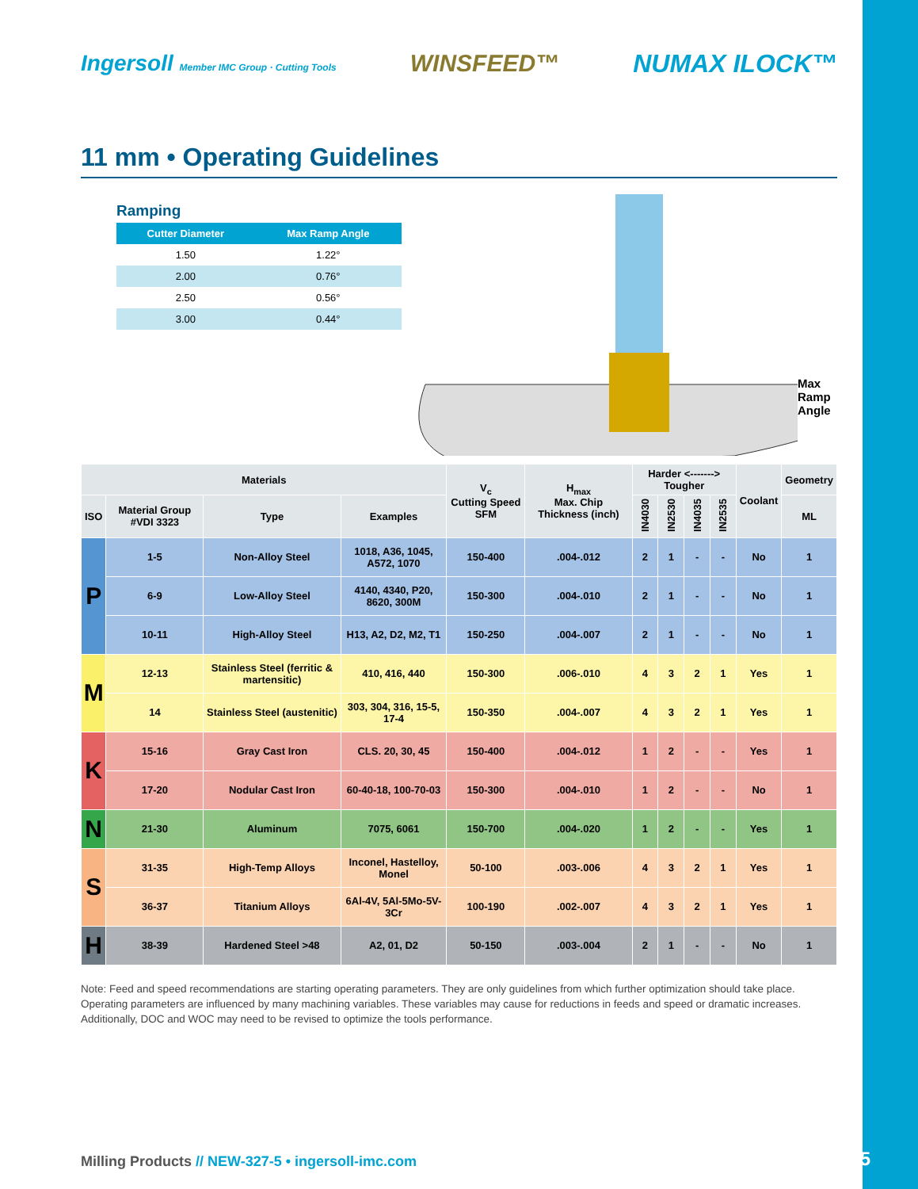Ingersoll Member IMC Group · Cutting Tools
WINSFEED™ NUMAX ILOCK™
11 mm • Operating Guidelines
Ramping
| Cutter Diameter | Max Ramp Angle |
| --- | --- |
| 1.50 | 1.22° |
| 2.00 | 0.76° |
| 2.50 | 0.56° |
| 3.00 | 0.44° |
Max Ramp Angle
| Materials | | | | V<sub>c</sub> Cutting Speed SFM | H<sub>max</sub> Max. Chip Thickness (inch) | Harder <-------> Tougher | | | | Coolant | Geometry |
| --- | --- | --- | --- | --- | --- | --- | --- | --- | --- | --- | --- |
| ISO | Material Group #VDI 3323 | Type | Examples | | | IN4030 | IN2530 | IN4035 | IN2535 | | ML |
| P | 1-5 | Non-Alloy Steel | 1018, A36, 1045, A572, 1070 | 150-400 | .004-.012 | 2 | 1 | - | - | No | 1 |
| | 6-9 | Low-Alloy Steel | 4140, 4340, P20, 8620, 300M | 150-300 | .004-.010 | 2 | 1 | - | - | No | 1 |
| | 10-11 | High-Alloy Steel | H13, A2, D2, M2, T1 | 150-250 | .004-.007 | 2 | 1 | - | - | No | 1 |
| M | 12-13 | Stainless Steel (ferritic & martensitic) | 410, 416, 440 | 150-300 | .006-.010 | 4 | 3 | 2 | 1 | Yes | 1 |
| | 14 | Stainless Steel (austenitic) | 303, 304, 316, 15-5, 17-4 | 150-350 | .004-.007 | 4 | 3 | 2 | 1 | Yes | 1 |
| K | 15-16 | Gray Cast Iron | CLS. 20, 30, 45 | 150-400 | .004-.012 | 1 | 2 | - | - | Yes | 1 |
| | 17-20 | Nodular Cast Iron | 60-40-18, 100-70-03 | 150-300 | .004-.010 | 1 | 2 | - | - | No | 1 |
| N | 21-30 | Aluminum | 7075, 6061 | 150-700 | .004-.020 | 1 | 2 | - | - | Yes | 1 |
| S | 31-35 | High-Temp Alloys | Inconel, Hastelloy, Monel | 50-100 | .003-.006 | 4 | 3 | 2 | 1 | Yes | 1 |
| | 36-37 | Titanium Alloys | 6Al-4V, 5Al-5Mo-5V-3Cr | 100-190 | .002-.007 | 4 | 3 | 2 | 1 | Yes | 1 |
| H | 38-39 | Hardened Steel >48 | A2, 01, D2 | 50-150 | .003-.004 | 2 | 1 | - | - | No | 1 |
Note: Feed and speed recommendations are starting operating parameters. They are only guidelines from which further optimization should take place. Operating parameters are influenced by many machining variables. These variables may cause for reductions in feeds and speed or dramatic increases. Additionally, DOC and WOC may need to be revised to optimize the tools performance.
Milling Products // NEW-327-5 • ingersoll-imc.com
14/15